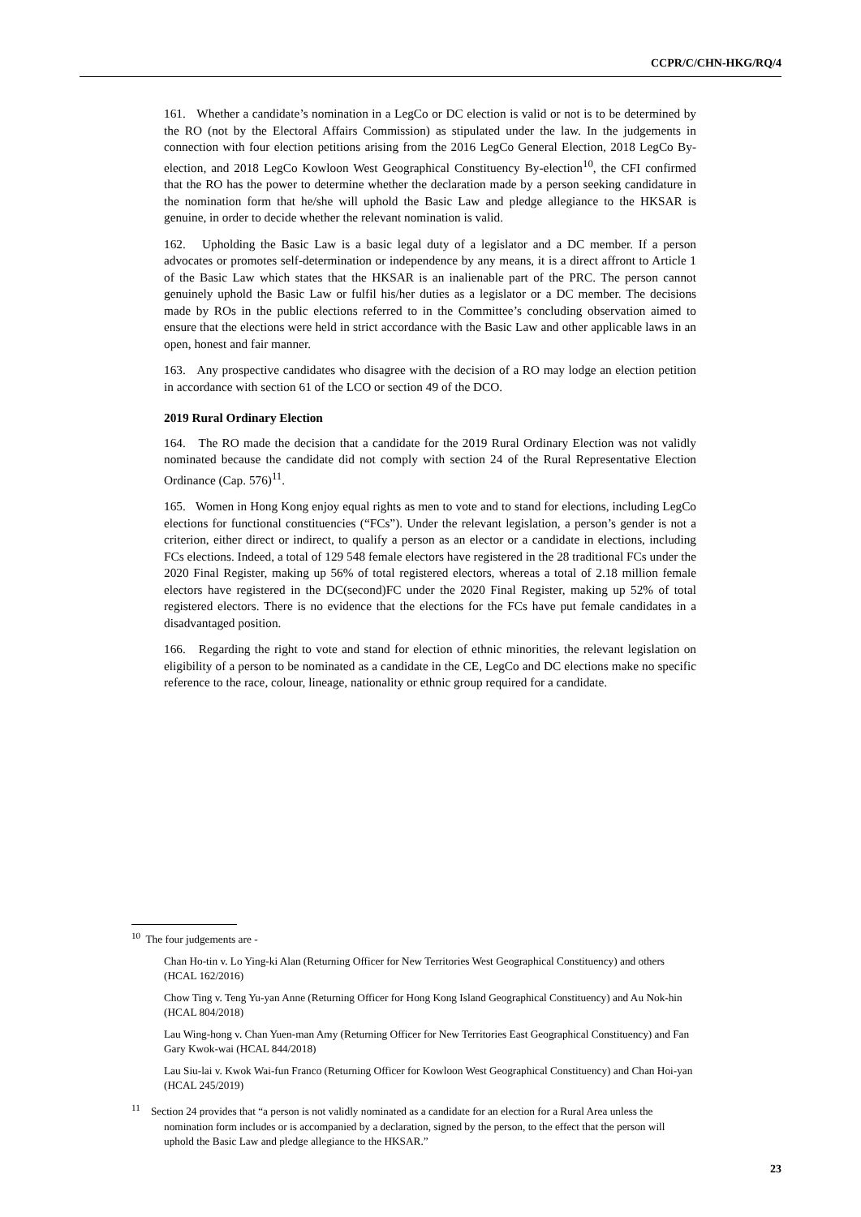CCPR/C/CHN-HKG/RQ/4
161. Whether a candidate’s nomination in a LegCo or DC election is valid or not is to be determined by the RO (not by the Electoral Affairs Commission) as stipulated under the law. In the judgements in connection with four election petitions arising from the 2016 LegCo General Election, 2018 LegCo By-election, and 2018 LegCo Kowloon West Geographical Constituency By-election<sup>10</sup>, the CFI confirmed that the RO has the power to determine whether the declaration made by a person seeking candidature in the nomination form that he/she will uphold the Basic Law and pledge allegiance to the HKSAR is genuine, in order to decide whether the relevant nomination is valid.
162. Upholding the Basic Law is a basic legal duty of a legislator and a DC member. If a person advocates or promotes self-determination or independence by any means, it is a direct affront to Article 1 of the Basic Law which states that the HKSAR is an inalienable part of the PRC. The person cannot genuinely uphold the Basic Law or fulfil his/her duties as a legislator or a DC member. The decisions made by ROs in the public elections referred to in the Committee’s concluding observation aimed to ensure that the elections were held in strict accordance with the Basic Law and other applicable laws in an open, honest and fair manner.
163. Any prospective candidates who disagree with the decision of a RO may lodge an election petition in accordance with section 61 of the LCO or section 49 of the DCO.
2019 Rural Ordinary Election
164. The RO made the decision that a candidate for the 2019 Rural Ordinary Election was not validly nominated because the candidate did not comply with section 24 of the Rural Representative Election Ordinance (Cap. 576)<sup>11</sup>.
165. Women in Hong Kong enjoy equal rights as men to vote and to stand for elections, including LegCo elections for functional constituencies (“FCs”). Under the relevant legislation, a person’s gender is not a criterion, either direct or indirect, to qualify a person as an elector or a candidate in elections, including FCs elections. Indeed, a total of 129 548 female electors have registered in the 28 traditional FCs under the 2020 Final Register, making up 56% of total registered electors, whereas a total of 2.18 million female electors have registered in the DC(second)FC under the 2020 Final Register, making up 52% of total registered electors. There is no evidence that the elections for the FCs have put female candidates in a disadvantaged position.
166. Regarding the right to vote and stand for election of ethnic minorities, the relevant legislation on eligibility of a person to be nominated as a candidate in the CE, LegCo and DC elections make no specific reference to the race, colour, lineage, nationality or ethnic group required for a candidate.
<sup>10</sup> The four judgements are -
Chan Ho-tin v. Lo Ying-ki Alan (Returning Officer for New Territories West Geographical Constituency) and others (HCAL 162/2016)
Chow Ting v. Teng Yu-yan Anne (Returning Officer for Hong Kong Island Geographical Constituency) and Au Nok-hin (HCAL 804/2018)
Lau Wing-hong v. Chan Yuen-man Amy (Returning Officer for New Territories East Geographical Constituency) and Fan Gary Kwok-wai (HCAL 844/2018)
Lau Siu-lai v. Kwok Wai-fun Franco (Returning Officer for Kowloon West Geographical Constituency) and Chan Hoi-yan (HCAL 245/2019)
<sup>11</sup> Section 24 provides that “a person is not validly nominated as a candidate for an election for a Rural Area unless the nomination form includes or is accompanied by a declaration, signed by the person, to the effect that the person will uphold the Basic Law and pledge allegiance to the HKSAR.”
23